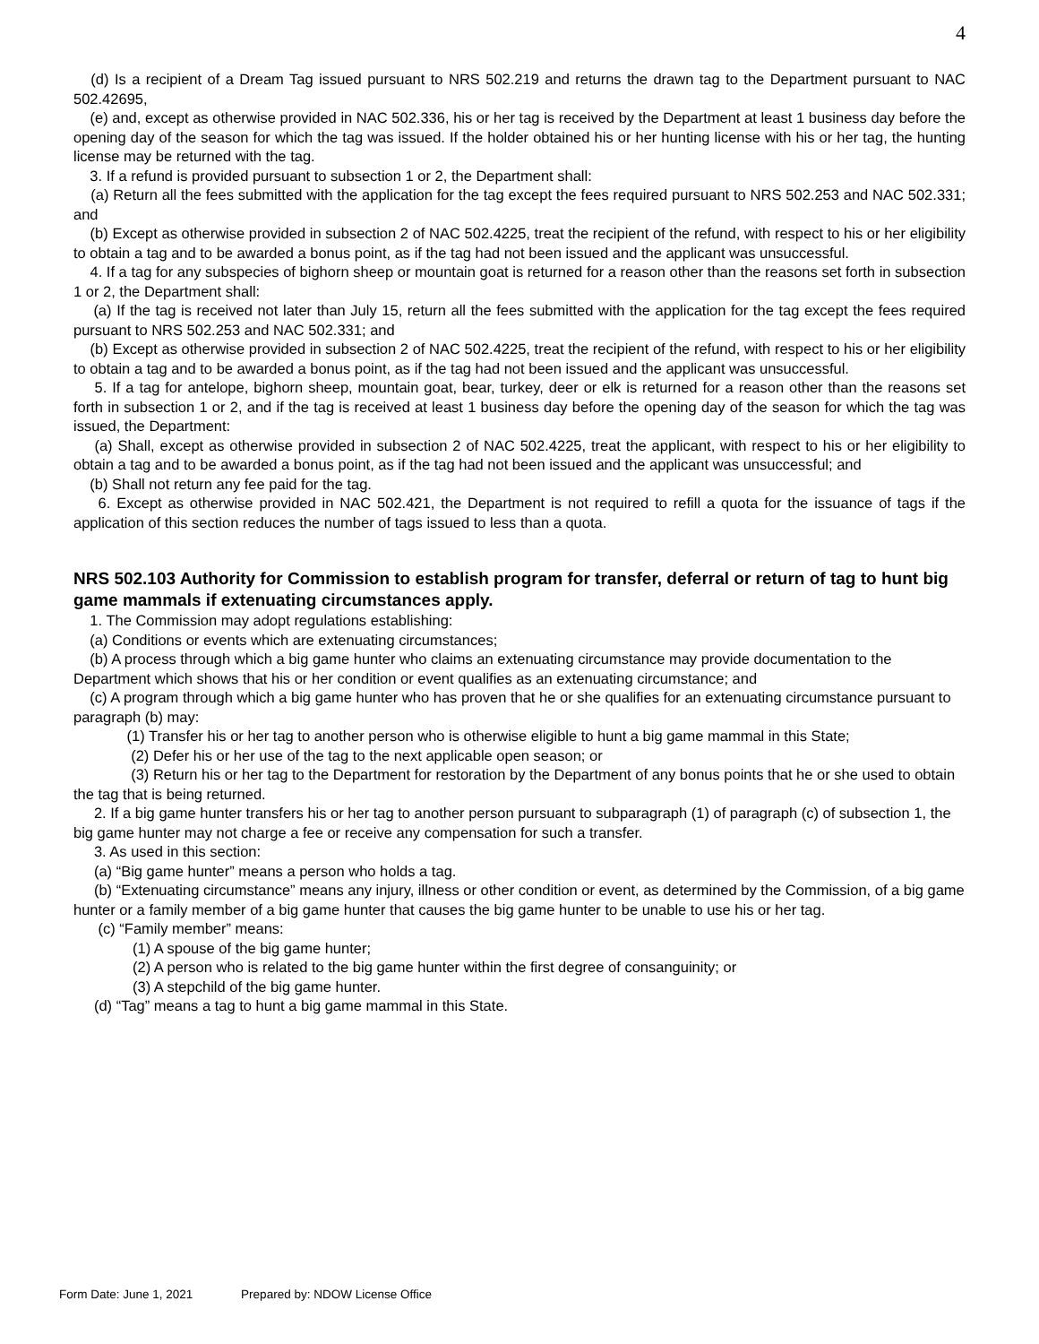4
(d) Is a recipient of a Dream Tag issued pursuant to NRS 502.219 and returns the drawn tag to the Department pursuant to NAC 502.42695,
(e) and, except as otherwise provided in NAC 502.336, his or her tag is received by the Department at least 1 business day before the opening day of the season for which the tag was issued. If the holder obtained his or her hunting license with his or her tag, the hunting license may be returned with the tag.
3. If a refund is provided pursuant to subsection 1 or 2, the Department shall:
(a) Return all the fees submitted with the application for the tag except the fees required pursuant to NRS 502.253 and NAC 502.331; and
(b) Except as otherwise provided in subsection 2 of NAC 502.4225, treat the recipient of the refund, with respect to his or her eligibility to obtain a tag and to be awarded a bonus point, as if the tag had not been issued and the applicant was unsuccessful.
4. If a tag for any subspecies of bighorn sheep or mountain goat is returned for a reason other than the reasons set forth in subsection 1 or 2, the Department shall:
(a) If the tag is received not later than July 15, return all the fees submitted with the application for the tag except the fees required pursuant to NRS 502.253 and NAC 502.331; and
(b) Except as otherwise provided in subsection 2 of NAC 502.4225, treat the recipient of the refund, with respect to his or her eligibility to obtain a tag and to be awarded a bonus point, as if the tag had not been issued and the applicant was unsuccessful.
5. If a tag for antelope, bighorn sheep, mountain goat, bear, turkey, deer or elk is returned for a reason other than the reasons set forth in subsection 1 or 2, and if the tag is received at least 1 business day before the opening day of the season for which the tag was issued, the Department:
(a) Shall, except as otherwise provided in subsection 2 of NAC 502.4225, treat the applicant, with respect to his or her eligibility to obtain a tag and to be awarded a bonus point, as if the tag had not been issued and the applicant was unsuccessful; and
(b) Shall not return any fee paid for the tag.
6. Except as otherwise provided in NAC 502.421, the Department is not required to refill a quota for the issuance of tags if the application of this section reduces the number of tags issued to less than a quota.
NRS 502.103 Authority for Commission to establish program for transfer, deferral or return of tag to hunt big game mammals if extenuating circumstances apply.
1. The Commission may adopt regulations establishing:
(a) Conditions or events which are extenuating circumstances;
(b) A process through which a big game hunter who claims an extenuating circumstance may provide documentation to the Department which shows that his or her condition or event qualifies as an extenuating circumstance; and
(c) A program through which a big game hunter who has proven that he or she qualifies for an extenuating circumstance pursuant to paragraph (b) may:
(1) Transfer his or her tag to another person who is otherwise eligible to hunt a big game mammal in this State;
(2) Defer his or her use of the tag to the next applicable open season; or
(3) Return his or her tag to the Department for restoration by the Department of any bonus points that he or she used to obtain the tag that is being returned.
2. If a big game hunter transfers his or her tag to another person pursuant to subparagraph (1) of paragraph (c) of subsection 1, the big game hunter may not charge a fee or receive any compensation for such a transfer.
3. As used in this section:
(a) “Big game hunter” means a person who holds a tag.
(b) “Extenuating circumstance” means any injury, illness or other condition or event, as determined by the Commission, of a big game hunter or a family member of a big game hunter that causes the big game hunter to be unable to use his or her tag.
(c) “Family member” means:
(1) A spouse of the big game hunter;
(2) A person who is related to the big game hunter within the first degree of consanguinity; or
(3) A stepchild of the big game hunter.
(d) “Tag” means a tag to hunt a big game mammal in this State.
Form Date: June 1, 2021 Prepared by: NDOW License Office